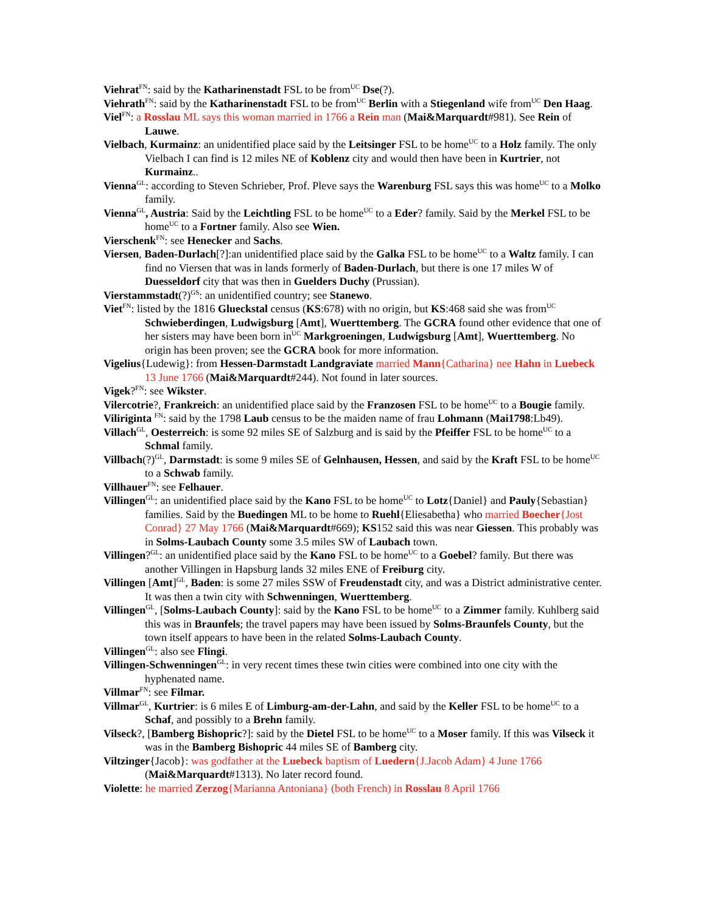Viehrat<sup>FN</sup>: said by the Katharinenstadt FSL to be from<sup>UC</sup> Dse(?).
Viehrath<sup>FN</sup>: said by the Katharinenstadt FSL to be from<sup>UC</sup> Berlin with a Stiegenland wife from<sup>UC</sup> Den Haag.
Viel<sup>FN</sup>: a Rosslau ML says this woman married in 1766 a Rein man (Mai&Marquardt#981). See Rein of Lauwe.
Vielbach, Kurmainz: an unidentified place said by the Leitsinger FSL to be home<sup>UC</sup> to a Holz family. The only Vielbach I can find is 12 miles NE of Koblenz city and would then have been in Kurtrier, not Kurmainz..
Vienna<sup>GL</sup>: according to Steven Schrieber, Prof. Pleve says the Warenburg FSL says this was home<sup>UC</sup> to a Molko family.
Vienna<sup>GL</sup>, Austria: Said by the Leichtling FSL to be home<sup>UC</sup> to a Eder? family. Said by the Merkel FSL to be home<sup>UC</sup> to a Fortner family. Also see Wien.
Vierschenk<sup>FN</sup>: see Henecker and Sachs.
Viersen, Baden-Durlach[?]:an unidentified place said by the Galka FSL to be home<sup>UC</sup> to a Waltz family. I can find no Viersen that was in lands formerly of Baden-Durlach, but there is one 17 miles W of Duesseldorf city that was then in Guelders Duchy (Prussian).
Vierstammstadt(?)<sup>GS</sup>: an unidentified country; see Stanewo.
Viet<sup>FN</sup>: listed by the 1816 Glueckstal census (KS:678) with no origin, but KS:468 said she was from<sup>UC</sup> Schwieberdingen, Ludwigsburg [Amt], Wuerttemberg. The GCRA found other evidence that one of her sisters may have been born in<sup>UC</sup> Markgroeningen, Ludwigsburg [Amt], Wuerttemberg. No origin has been proven; see the GCRA book for more information.
Vigelius{Ludewig}: from Hessen-Darmstadt Landgraviate married Mann{Catharina} nee Hahn in Luebeck 13 June 1766 (Mai&Marquardt#244). Not found in later sources.
Vigek?<sup>FN</sup>: see Wikster.
Vilercotrie?, Frankreich: an unidentified place said by the Franzosen FSL to be home<sup>UC</sup> to a Bougie family.
Viliriginta <sup>FN</sup>: said by the 1798 Laub census to be the maiden name of frau Lohmann (Mai1798:Lb49).
Villach<sup>GL</sup>, Oesterreich: is some 92 miles SE of Salzburg and is said by the Pfeiffer FSL to be home<sup>UC</sup> to a Schmal family.
Villbach(?)<sup>GL</sup>, Darmstadt: is some 9 miles SE of Gelnhausen, Hessen, and said by the Kraft FSL to be home<sup>UC</sup> to a Schwab family.
Villhauer<sup>FN</sup>: see Felhauer.
Villingen<sup>GL</sup>: an unidentified place said by the Kano FSL to be home<sup>UC</sup> to Lotz{Daniel} and Pauly{Sebastian} families. Said by the Buedingen ML to be home to Ruehl{Eliesabetha} who married Boecher{Jost Conrad} 27 May 1766 (Mai&Marquardt#669); KS152 said this was near Giessen. This probably was in Solms-Laubach County some 3.5 miles SW of Laubach town.
Villingen?<sup>GL</sup>: an unidentified place said by the Kano FSL to be home<sup>UC</sup> to a Goebel? family. But there was another Villingen in Hapsburg lands 32 miles ENE of Freiburg city.
Villingen [Amt]<sup>GL</sup>, Baden: is some 27 miles SSW of Freudenstadt city, and was a District administrative center. It was then a twin city with Schwenningen, Wuerttemberg.
Villingen<sup>GL</sup>, [Solms-Laubach County]: said by the Kano FSL to be home<sup>UC</sup> to a Zimmer family. Kuhlberg said this was in Braunfels; the travel papers may have been issued by Solms-Braunfels County, but the town itself appears to have been in the related Solms-Laubach County.
Villingen<sup>GL</sup>: also see Flingi.
Villingen-Schwenningen<sup>GL</sup>: in very recent times these twin cities were combined into one city with the hyphenated name.
Villmar<sup>FN</sup>: see Filmar.
Villmar<sup>GL</sup>, Kurtrier: is 6 miles E of Limburg-am-der-Lahn, and said by the Keller FSL to be home<sup>UC</sup> to a Schaf, and possibly to a Brehn family.
Vilseck?, [Bamberg Bishopric?]: said by the Dietel FSL to be home<sup>UC</sup> to a Moser family. If this was Vilseck it was in the Bamberg Bishopric 44 miles SE of Bamberg city.
Viltzinger{Jacob}: was godfather at the Luebeck baptism of Luedern{J.Jacob Adam} 4 June 1766 (Mai&Marquardt#1313). No later record found.
Violette: he married Zerzog{Marianna Antoniana} (both French) in Rosslau 8 April 1766